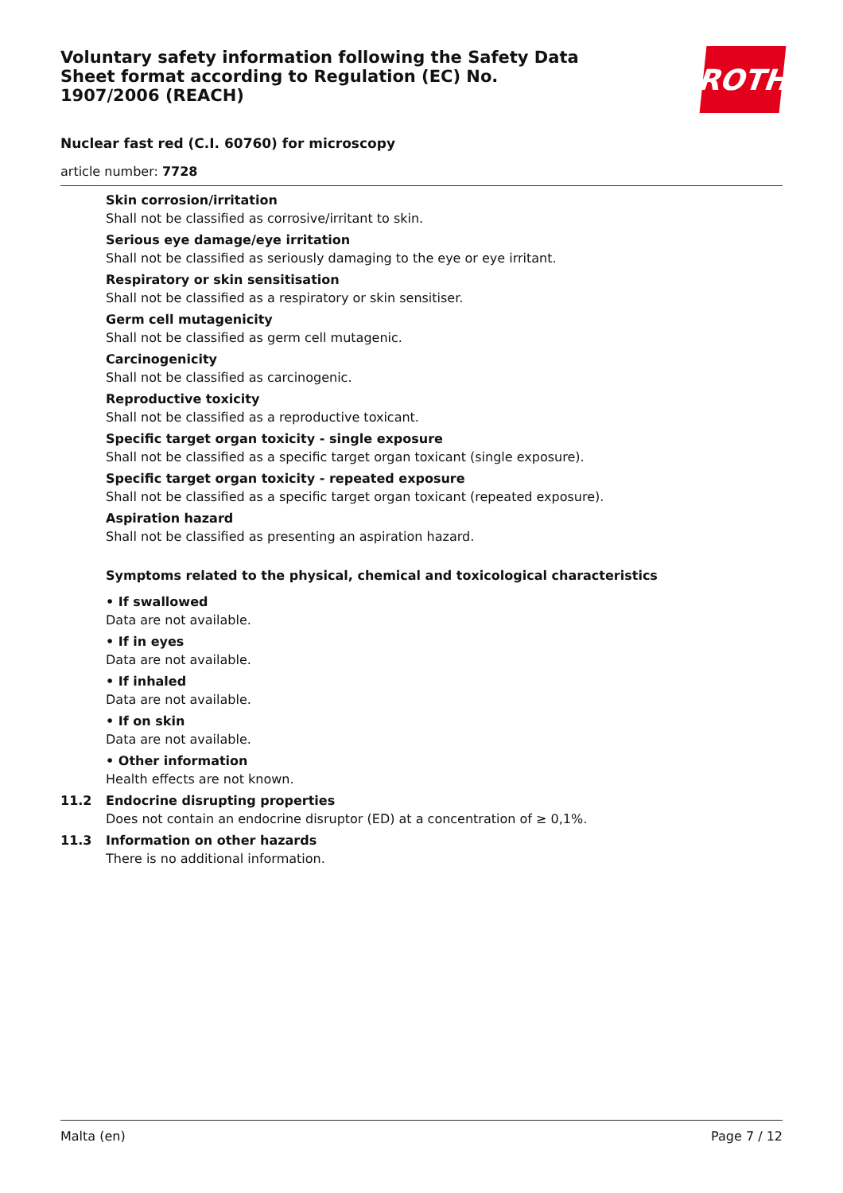Voluntary safety information following the Safety Data Sheet format according to Regulation (EC) No. 1907/2006 (REACH)
ROTH
Nuclear fast red (C.I. 60760) for microscopy
article number: 7728
Skin corrosion/irritation
Shall not be classified as corrosive/irritant to skin.
Serious eye damage/eye irritation
Shall not be classified as seriously damaging to the eye or eye irritant.
Respiratory or skin sensitisation
Shall not be classified as a respiratory or skin sensitiser.
Germ cell mutagenicity
Shall not be classified as germ cell mutagenic.
Carcinogenicity
Shall not be classified as carcinogenic.
Reproductive toxicity
Shall not be classified as a reproductive toxicant.
Specific target organ toxicity - single exposure
Shall not be classified as a specific target organ toxicant (single exposure).
Specific target organ toxicity - repeated exposure
Shall not be classified as a specific target organ toxicant (repeated exposure).
Aspiration hazard
Shall not be classified as presenting an aspiration hazard.
Symptoms related to the physical, chemical and toxicological characteristics
• If swallowed
Data are not available.
• If in eyes
Data are not available.
• If inhaled
Data are not available.
• If on skin
Data are not available.
• Other information
Health effects are not known.
11.2 Endocrine disrupting properties
Does not contain an endocrine disruptor (ED) at a concentration of ≥ 0,1%.
11.3 Information on other hazards
There is no additional information.
Malta (en) Page 7 / 12